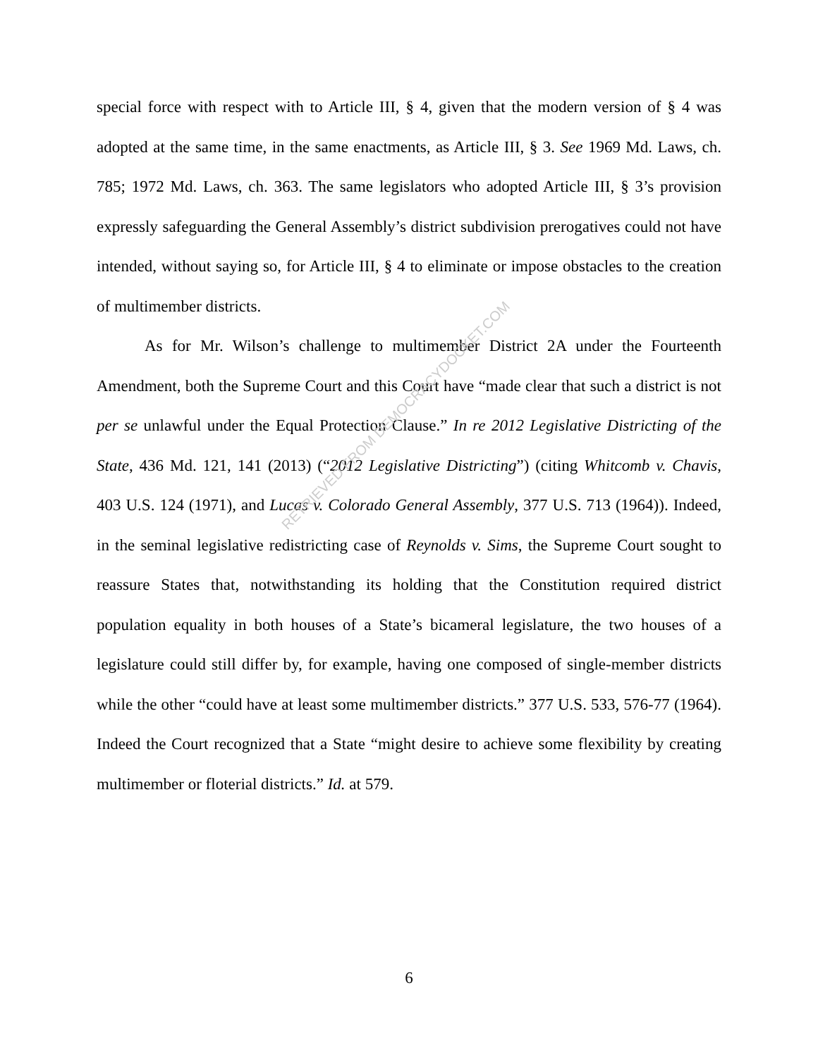special force with respect with to Article III, § 4, given that the modern version of § 4 was adopted at the same time, in the same enactments, as Article III, § 3. See 1969 Md. Laws, ch. 785; 1972 Md. Laws, ch. 363. The same legislators who adopted Article III, § 3’s provision expressly safeguarding the General Assembly’s district subdivision prerogatives could not have intended, without saying so, for Article III, § 4 to eliminate or impose obstacles to the creation of multimember districts.
As for Mr. Wilson’s challenge to multimember District 2A under the Fourteenth Amendment, both the Supreme Court and this Court have “made clear that such a district is not per se unlawful under the Equal Protection Clause.” In re 2012 Legislative Districting of the State, 436 Md. 121, 141 (2013) (“2012 Legislative Districting”) (citing Whitcomb v. Chavis, 403 U.S. 124 (1971), and Lucas v. Colorado General Assembly, 377 U.S. 713 (1964)). Indeed, in the seminal legislative redistricting case of Reynolds v. Sims, the Supreme Court sought to reassure States that, notwithstanding its holding that the Constitution required district population equality in both houses of a State’s bicameral legislature, the two houses of a legislature could still differ by, for example, having one composed of single-member districts while the other “could have at least some multimember districts.” 377 U.S. 533, 576-77 (1964). Indeed the Court recognized that a State “might desire to achieve some flexibility by creating multimember or floterial districts.” Id. at 579.
RETRIEVED FROM DEMOCRACYDOCKET.COM
6